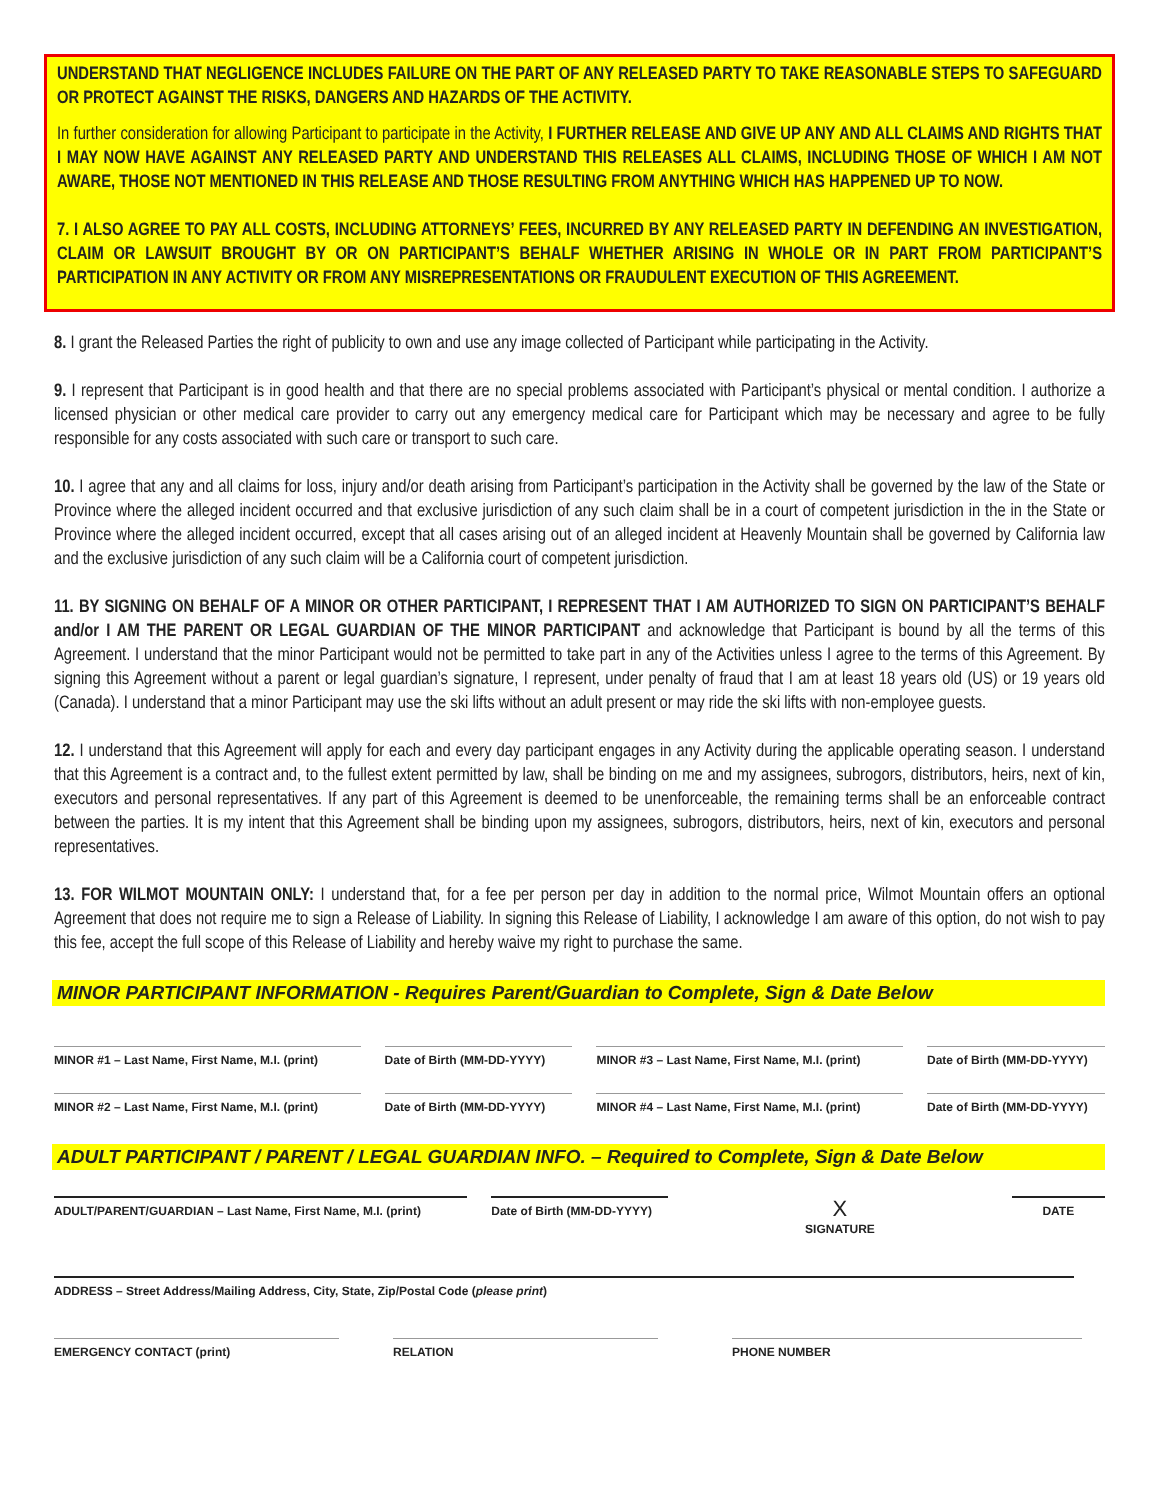UNDERSTAND THAT NEGLIGENCE INCLUDES FAILURE ON THE PART OF ANY RELEASED PARTY TO TAKE REASONABLE STEPS TO SAFEGUARD OR PROTECT AGAINST THE RISKS, DANGERS AND HAZARDS OF THE ACTIVITY.
In further consideration for allowing Participant to participate in the Activity, I FURTHER RELEASE AND GIVE UP ANY AND ALL CLAIMS AND RIGHTS THAT I MAY NOW HAVE AGAINST ANY RELEASED PARTY AND UNDERSTAND THIS RELEASES ALL CLAIMS, INCLUDING THOSE OF WHICH I AM NOT AWARE, THOSE NOT MENTIONED IN THIS RELEASE AND THOSE RESULTING FROM ANYTHING WHICH HAS HAPPENED UP TO NOW.
7. I ALSO AGREE TO PAY ALL COSTS, INCLUDING ATTORNEYS’ FEES, INCURRED BY ANY RELEASED PARTY IN DEFENDING AN INVESTIGATION, CLAIM OR LAWSUIT BROUGHT BY OR ON PARTICIPANT’S BEHALF WHETHER ARISING IN WHOLE OR IN PART FROM PARTICIPANT’S PARTICIPATION IN ANY ACTIVITY OR FROM ANY MISREPRESENTATIONS OR FRAUDULENT EXECUTION OF THIS AGREEMENT.
8. I grant the Released Parties the right of publicity to own and use any image collected of Participant while participating in the Activity.
9. I represent that Participant is in good health and that there are no special problems associated with Participant’s physical or mental condition. I authorize a licensed physician or other medical care provider to carry out any emergency medical care for Participant which may be necessary and agree to be fully responsible for any costs associated with such care or transport to such care.
10. I agree that any and all claims for loss, injury and/or death arising from Participant’s participation in the Activity shall be governed by the law of the State or Province where the alleged incident occurred and that exclusive jurisdiction of any such claim shall be in a court of competent jurisdiction in the in the State or Province where the alleged incident occurred, except that all cases arising out of an alleged incident at Heavenly Mountain shall be governed by California law and the exclusive jurisdiction of any such claim will be a California court of competent jurisdiction.
11. BY SIGNING ON BEHALF OF A MINOR OR OTHER PARTICIPANT, I REPRESENT THAT I AM AUTHORIZED TO SIGN ON PARTICIPANT’S BEHALF and/or I AM THE PARENT OR LEGAL GUARDIAN OF THE MINOR PARTICIPANT and acknowledge that Participant is bound by all the terms of this Agreement. I understand that the minor Participant would not be permitted to take part in any of the Activities unless I agree to the terms of this Agreement. By signing this Agreement without a parent or legal guardian’s signature, I represent, under penalty of fraud that I am at least 18 years old (US) or 19 years old (Canada). I understand that a minor Participant may use the ski lifts without an adult present or may ride the ski lifts with non-employee guests.
12. I understand that this Agreement will apply for each and every day participant engages in any Activity during the applicable operating season. I understand that this Agreement is a contract and, to the fullest extent permitted by law, shall be binding on me and my assignees, subrogors, distributors, heirs, next of kin, executors and personal representatives. If any part of this Agreement is deemed to be unenforceable, the remaining terms shall be an enforceable contract between the parties. It is my intent that this Agreement shall be binding upon my assignees, subrogors, distributors, heirs, next of kin, executors and personal representatives.
13. FOR WILMOT MOUNTAIN ONLY: I understand that, for a fee per person per day in addition to the normal price, Wilmot Mountain offers an optional Agreement that does not require me to sign a Release of Liability. In signing this Release of Liability, I acknowledge I am aware of this option, do not wish to pay this fee, accept the full scope of this Release of Liability and hereby waive my right to purchase the same.
MINOR PARTICIPANT INFORMATION - Requires Parent/Guardian to Complete, Sign & Date Below
MINOR #1 – Last Name, First Name, M.I. (print)
Date of Birth (MM-DD-YYYY) MINOR #3 – Last Name, First Name, M.I. (print)
Date of Birth (MM-DD-YYYY)
MINOR #2 – Last Name, First Name, M.I. (print)
Date of Birth (MM-DD-YYYY) MINOR #4 – Last Name, First Name, M.I. (print)
Date of Birth (MM-DD-YYYY)
ADULT PARTICIPANT / PARENT / LEGAL GUARDIAN INFO. – Required to Complete, Sign & Date Below
ADULT/PARENT/GUARDIAN – Last Name, First Name, M.I. (print)
Date of Birth (MM-DD-YYYY)
X
SIGNATURE
DATE
ADDRESS – Street Address/Mailing Address, City, State, Zip/Postal Code (please print)
EMERGENCY CONTACT (print) RELATION PHONE NUMBER